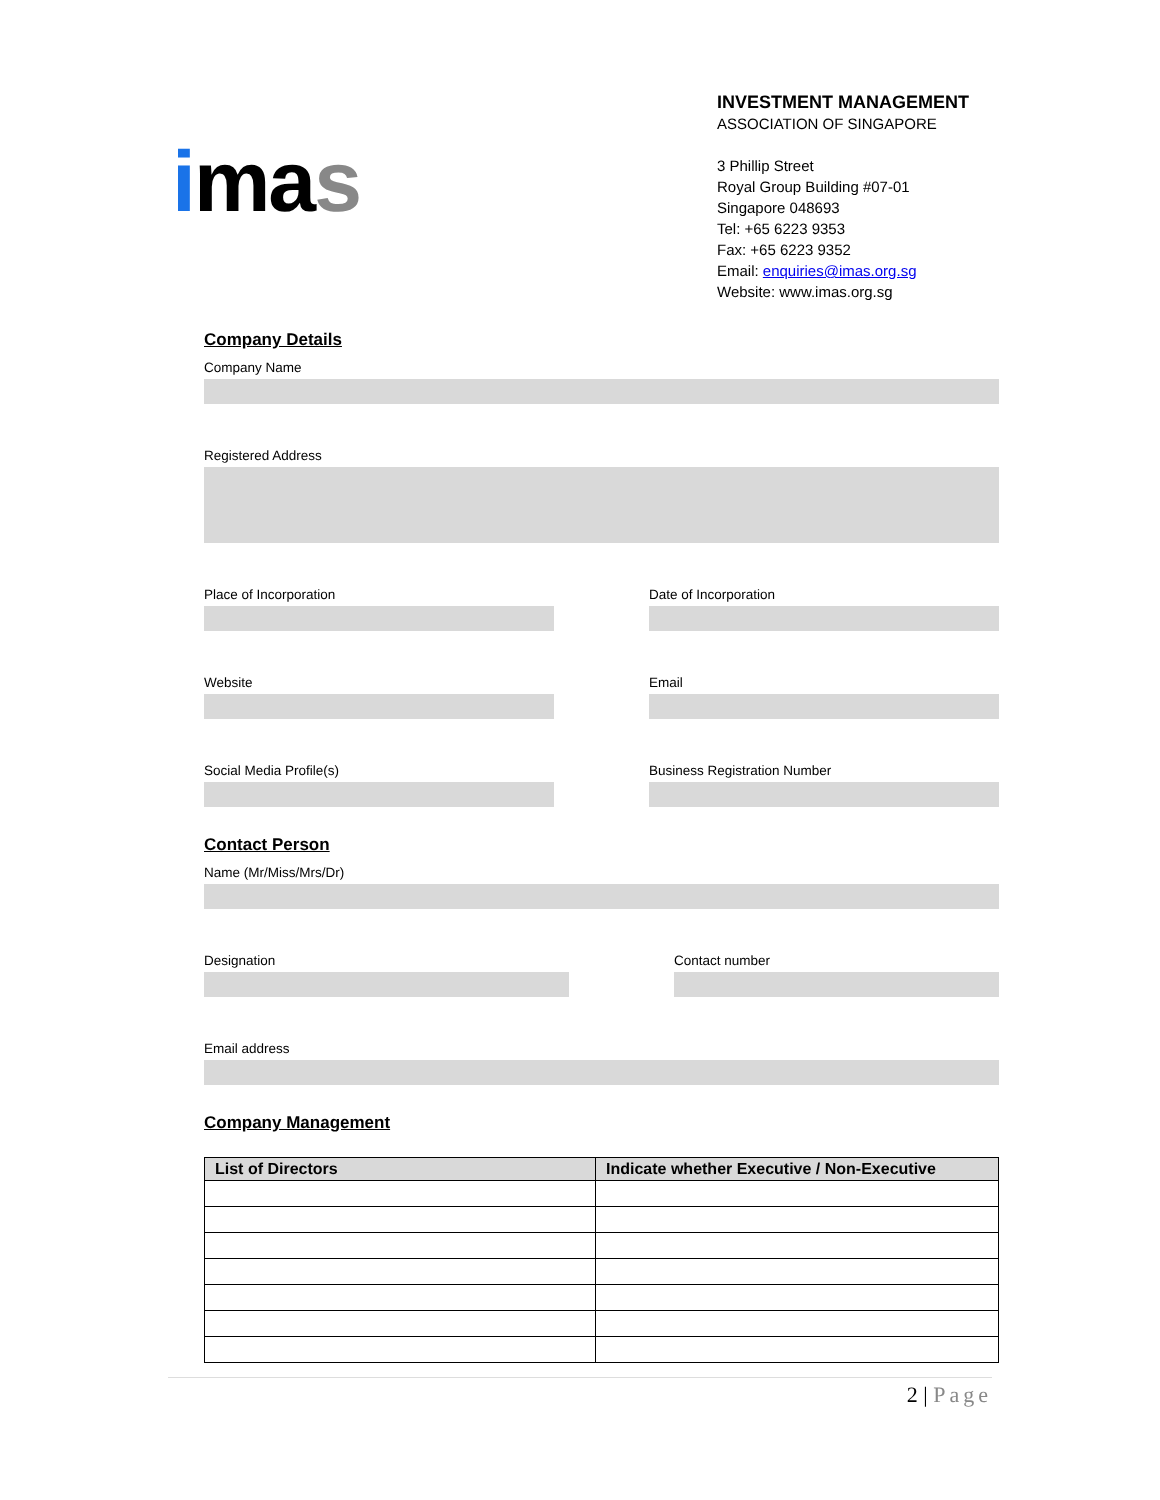imas
INVESTMENT MANAGEMENT
ASSOCIATION OF SINGAPORE
3 Phillip Street
Royal Group Building #07-01
Singapore 048693
Tel: +65 6223 9353
Fax: +65 6223 9352
Email: enquiries@imas.org.sg
Website: www.imas.org.sg
Company Details
Company Name
Registered Address
Place of Incorporation Date of Incorporation
Website Email
Social Media Profile(s) Business Registration Number
Contact Person
Name (Mr/Miss/Mrs/Dr)
Designation Contact number
Email address
Company Management
| List of Directors | Indicate whether Executive / Non-Executive |
| --- | --- |
2 | Page